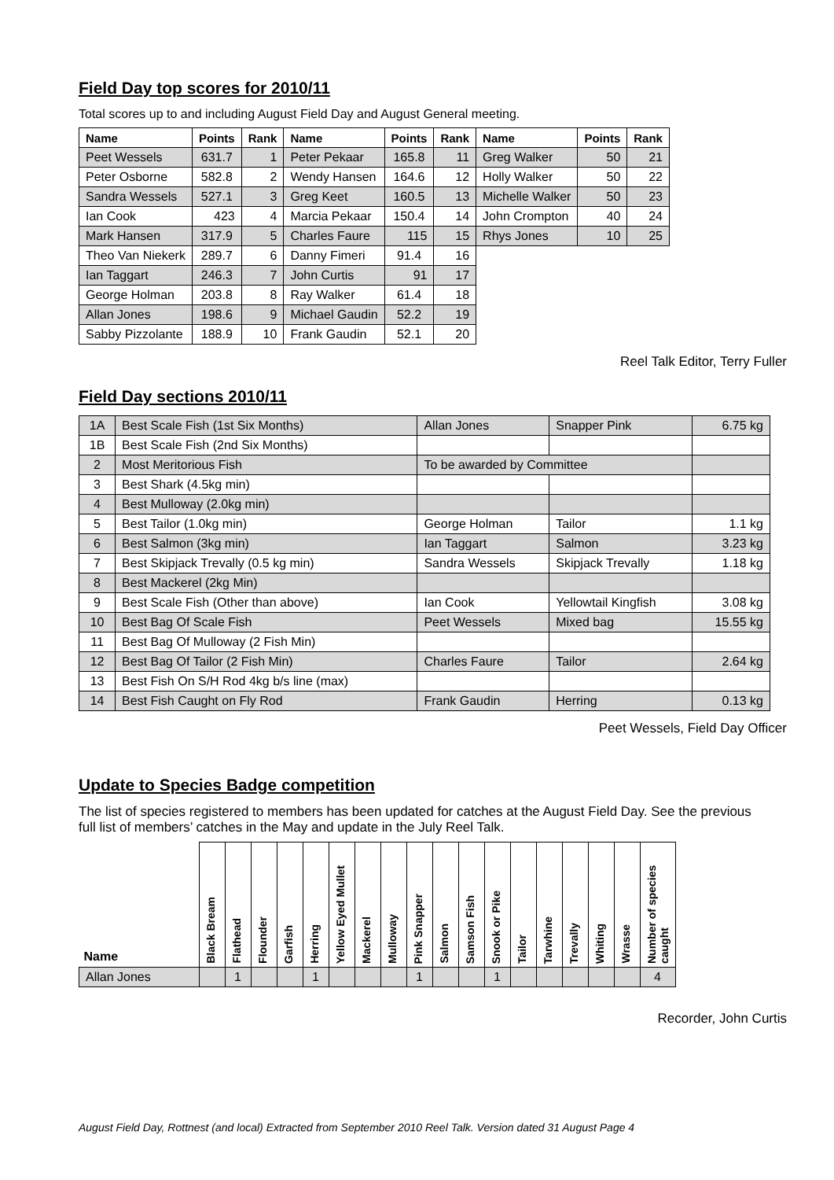Field Day top scores for 2010/11
Total scores up to and including August Field Day and August General meeting.
| Name | Points | Rank | Name | Points | Rank | Name | Points | Rank |
| --- | --- | --- | --- | --- | --- | --- | --- | --- |
| Peet Wessels | 631.7 | 1 | Peter Pekaar | 165.8 | 11 | Greg Walker | 50 | 21 |
| Peter Osborne | 582.8 | 2 | Wendy Hansen | 164.6 | 12 | Holly Walker | 50 | 22 |
| Sandra Wessels | 527.1 | 3 | Greg Keet | 160.5 | 13 | Michelle Walker | 50 | 23 |
| Ian Cook | 423 | 4 | Marcia Pekaar | 150.4 | 14 | John Crompton | 40 | 24 |
| Mark Hansen | 317.9 | 5 | Charles Faure | 115 | 15 | Rhys Jones | 10 | 25 |
| Theo Van Niekerk | 289.7 | 6 | Danny Fimeri | 91.4 | 16 | | | |
| Ian Taggart | 246.3 | 7 | John Curtis | 91 | 17 | | | |
| George Holman | 203.8 | 8 | Ray Walker | 61.4 | 18 | | | |
| Allan Jones | 198.6 | 9 | Michael Gaudin | 52.2 | 19 | | | |
| Sabby Pizzolante | 188.9 | 10 | Frank Gaudin | 52.1 | 20 | | | |
Reel Talk Editor, Terry Fuller
Field Day sections 2010/11
| 1A | Best Scale Fish (1st Six Months) | Allan Jones | Snapper Pink | 6.75 kg |
| 1B | Best Scale Fish (2nd Six Months) | | | |
| 2 | Most Meritorious Fish | To be awarded by Committee | | |
| 3 | Best Shark (4.5kg min) | | | |
| 4 | Best Mulloway (2.0kg min) | | | |
| 5 | Best Tailor (1.0kg min) | George Holman | Tailor | 1.1 kg |
| 6 | Best Salmon (3kg min) | Ian Taggart | Salmon | 3.23 kg |
| 7 | Best Skipjack Trevally (0.5 kg min) | Sandra Wessels | Skipjack Trevally | 1.18 kg |
| 8 | Best Mackerel (2kg Min) | | | |
| 9 | Best Scale Fish (Other than above) | Ian Cook | Yellowtail Kingfish | 3.08 kg |
| 10 | Best Bag Of Scale Fish | Peet Wessels | Mixed bag | 15.55 kg |
| 11 | Best Bag Of Mulloway (2 Fish Min) | | | |
| 12 | Best Bag Of Tailor (2 Fish Min) | Charles Faure | Tailor | 2.64 kg |
| 13 | Best Fish On S/H Rod 4kg b/s line (max) | | | |
| 14 | Best Fish Caught on Fly Rod | Frank Gaudin | Herring | 0.13 kg |
Peet Wessels, Field Day Officer
Update to Species Badge competition
The list of species registered to members has been updated for catches at the August Field Day. See the previous full list of members’ catches in the May and update in the July Reel Talk.
| Name | Black Bream | Flathead | Flounder | Garfish | Herring | Yellow Eyed Mullet | Mackerel | Mulloway | Pink Snapper | Salmon | Samson Fish | Snook or Pike | Tailor | Tarwhine | Trevally | Whiting | Wrasse | Number of species caught |
| --- | --- | --- | --- | --- | --- | --- | --- | --- | --- | --- | --- | --- | --- | --- | --- | --- | --- | --- |
| Allan Jones | | 1 | | | 1 | | | | 1 | | | 1 | | | | | | 4 |
Recorder, John Curtis
August Field Day, Rottnest (and local) Extracted from September 2010 Reel Talk. Version dated 31 August Page 4